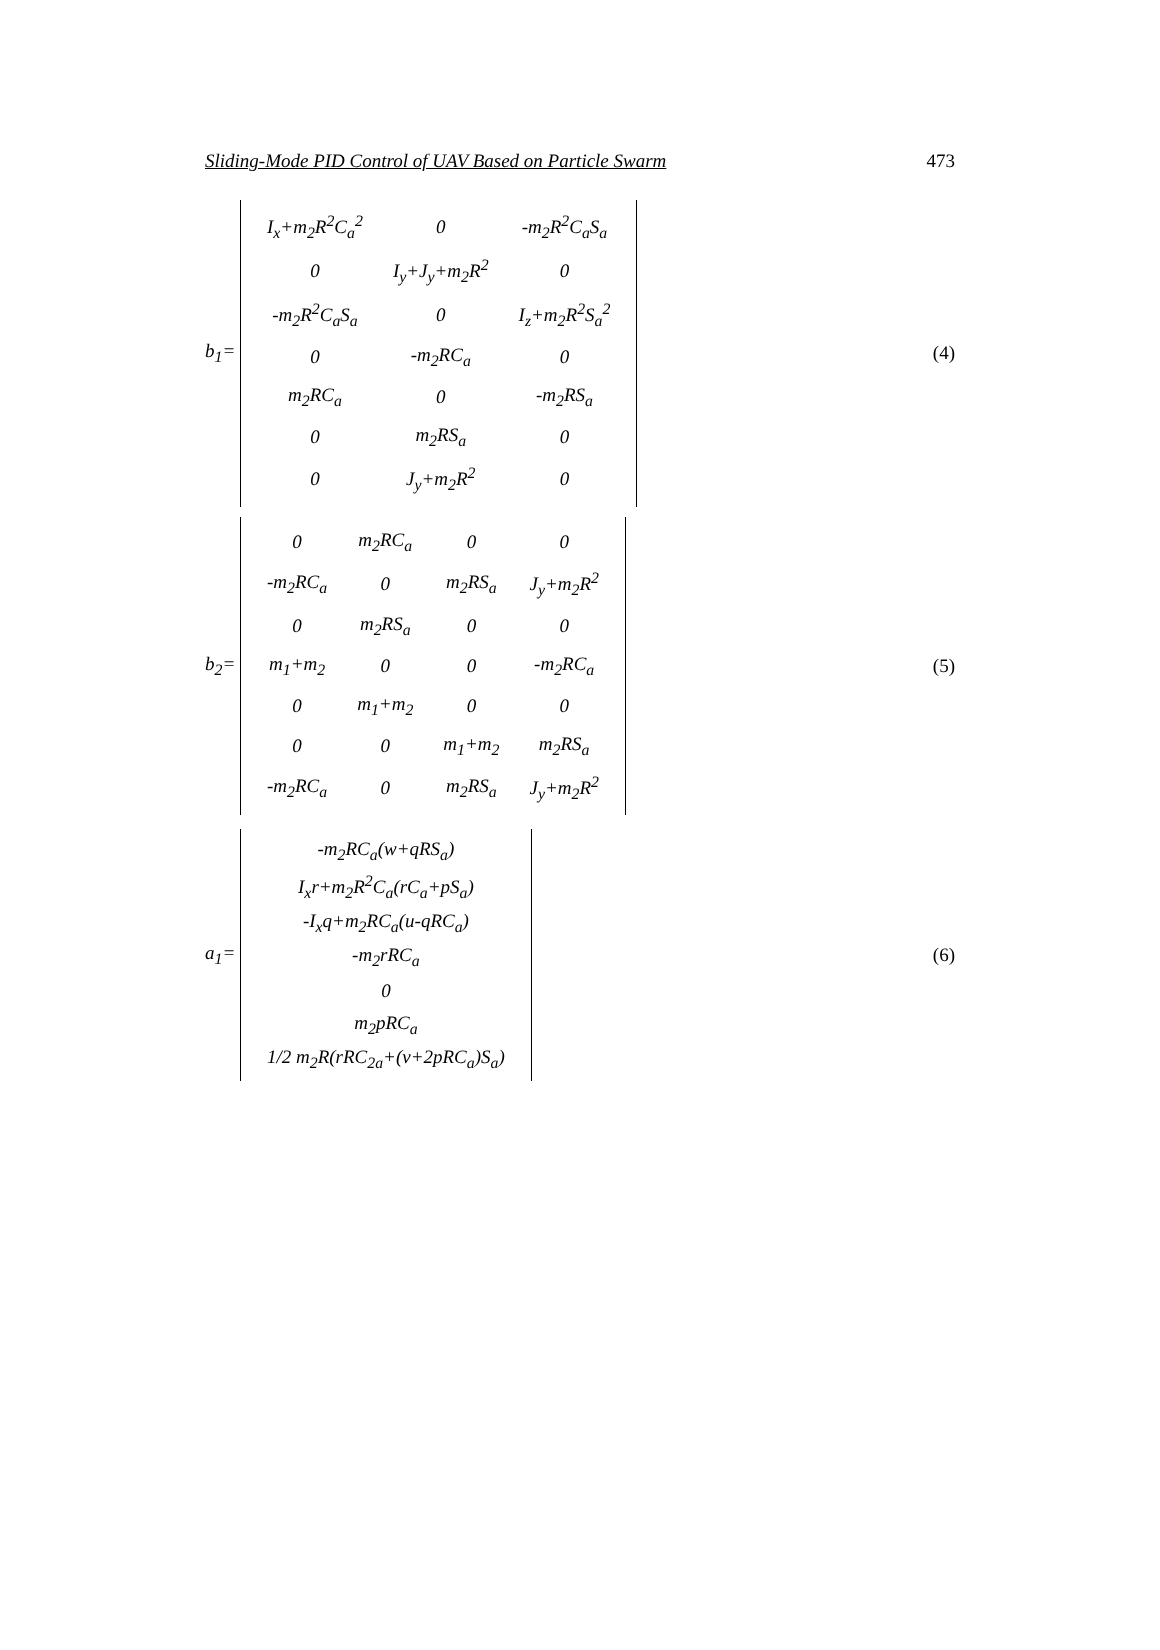Sliding-Mode PID Control of UAV Based on Particle Swarm 473
b<sub>1</sub>=
| I<sub>x</sub>+m<sub>2</sub>R<sup>2</sup>C<sub>a</sub><sup>2</sup> | 0 | -m<sub>2</sub>R<sup>2</sup>C<sub>a</sub>S<sub>a</sub> |
| 0 | I<sub>y</sub>+J<sub>y</sub>+m<sub>2</sub>R<sup>2</sup> | 0 |
| -m<sub>2</sub>R<sup>2</sup>C<sub>a</sub>S<sub>a</sub> | 0 | I<sub>z</sub>+m<sub>2</sub>R<sup>2</sup>S<sub>a</sub><sup>2</sup> |
| 0 | -m<sub>2</sub>RC<sub>a</sub> | 0 |
| m<sub>2</sub>RC<sub>a</sub> | 0 | -m<sub>2</sub>RS<sub>a</sub> |
| 0 | m<sub>2</sub>RS<sub>a</sub> | 0 |
| 0 | J<sub>y</sub>+m<sub>2</sub>R<sup>2</sup> | 0 |
(4)
b<sub>2</sub>=
| 0 | m<sub>2</sub>RC<sub>a</sub> | 0 | 0 |
| -m<sub>2</sub>RC<sub>a</sub> | 0 | m<sub>2</sub>RS<sub>a</sub> | J<sub>y</sub>+m<sub>2</sub>R<sup>2</sup> |
| 0 | m<sub>2</sub>RS<sub>a</sub> | 0 | 0 |
| m<sub>1</sub>+m<sub>2</sub> | 0 | 0 | -m<sub>2</sub>RC<sub>a</sub> |
| 0 | m<sub>1</sub>+m<sub>2</sub> | 0 | 0 |
| 0 | 0 | m<sub>1</sub>+m<sub>2</sub> | m<sub>2</sub>RS<sub>a</sub> |
| -m<sub>2</sub>RC<sub>a</sub> | 0 | m<sub>2</sub>RS<sub>a</sub> | J<sub>y</sub>+m<sub>2</sub>R<sup>2</sup> |
(5)
a<sub>1</sub>=
| -m<sub>2</sub>RC<sub>a</sub>(w+qRS<sub>a</sub>) |
| I<sub>x</sub>r+m<sub>2</sub>R<sup>2</sup>C<sub>a</sub>(rC<sub>a</sub>+pS<sub>a</sub>) |
| -I<sub>x</sub>q+m<sub>2</sub>RC<sub>a</sub>(u-qRC<sub>a</sub>) |
| -m<sub>2</sub>rRC<sub>a</sub> |
| 0 |
| m<sub>2</sub>pRC<sub>a</sub> |
| 1/2 m<sub>2</sub>R(rRC<sub>2a</sub>+(v+2pRC<sub>a</sub>)S<sub>a</sub>) |
(6)